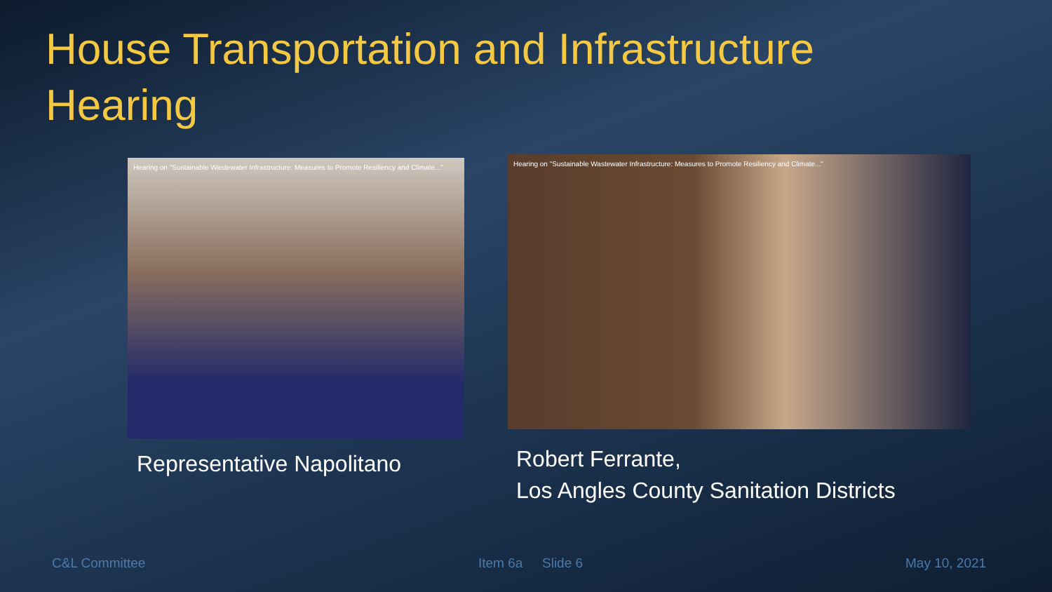House Transportation and Infrastructure Hearing
Hearing on "Sustainable Wastewater Infrastructure: Measures to Promote Resiliency and Climate..."
Representative Napolitano
Hearing on "Sustainable Wastewater Infrastructure: Measures to Promote Resiliency and Climate..."
Robert Ferrante,
Los Angles County Sanitation Districts
C&L Committee Item 6a Slide 6 May 10, 2021